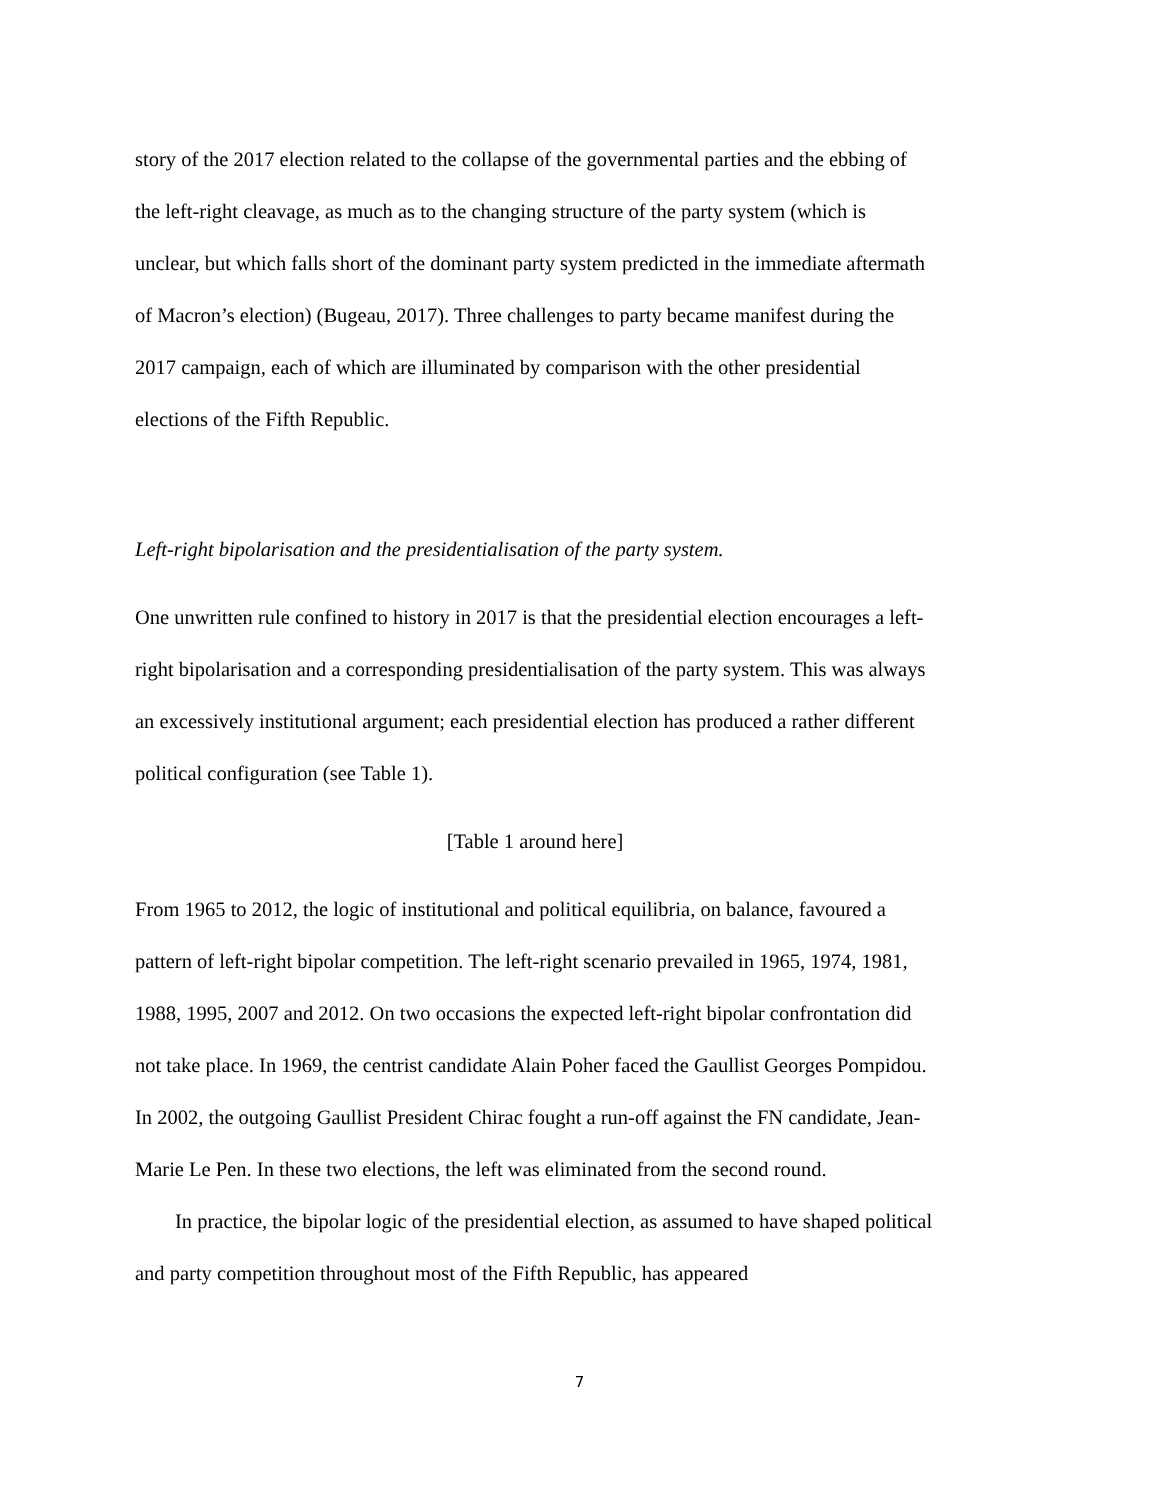story of the 2017 election related to the collapse of the governmental parties and the ebbing of the left-right cleavage, as much as to the changing structure of the party system (which is unclear, but which falls short of the dominant party system predicted in the immediate aftermath of Macron’s election) (Bugeau, 2017). Three challenges to party became manifest during the 2017 campaign, each of which are illuminated by comparison with the other presidential elections of the Fifth Republic.
Left-right bipolarisation and the presidentialisation of the party system.
One unwritten rule confined to history in 2017 is that the presidential election encourages a left-right bipolarisation and a corresponding presidentialisation of the party system. This was always an excessively institutional argument; each presidential election has produced a rather different political configuration (see Table 1).
[Table 1 around here]
From 1965 to 2012, the logic of institutional and political equilibria, on balance, favoured a pattern of left-right bipolar competition. The left-right scenario prevailed in 1965, 1974, 1981, 1988, 1995, 2007 and 2012. On two occasions the expected left-right bipolar confrontation did not take place. In 1969, the centrist candidate Alain Poher faced the Gaullist Georges Pompidou. In 2002, the outgoing Gaullist President Chirac fought a run-off against the FN candidate, Jean-Marie Le Pen. In these two elections, the left was eliminated from the second round.
In practice, the bipolar logic of the presidential election, as assumed to have shaped political and party competition throughout most of the Fifth Republic, has appeared
7